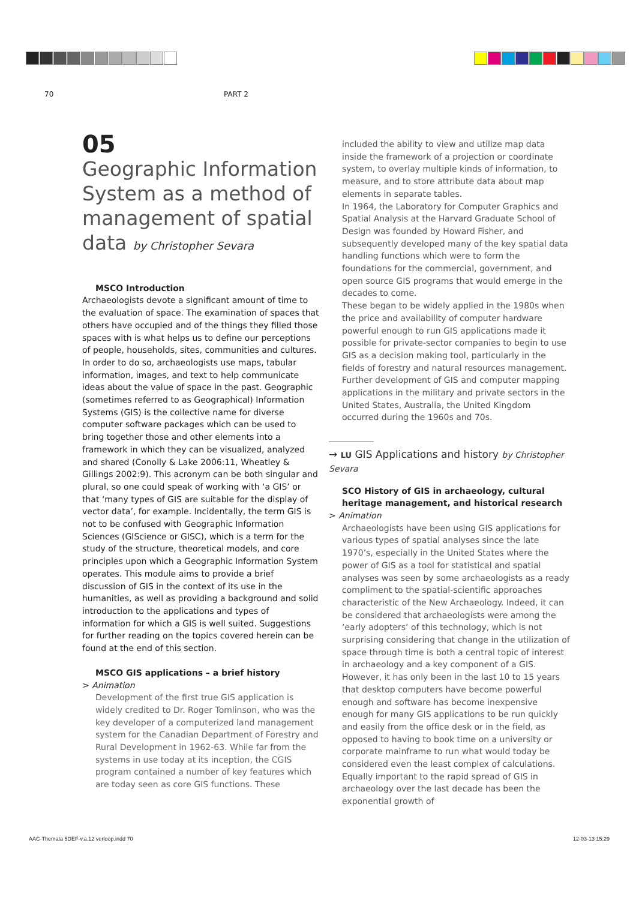70 PART 2
05
Geographic Information System as a method of management of spatial data by Christopher Sevara
MSCO Introduction
Archaeologists devote a significant amount of time to the evaluation of space. The examination of spaces that others have occupied and of the things they filled those spaces with is what helps us to define our perceptions of people, households, sites, communities and cultures. In order to do so, archaeologists use maps, tabular information, images, and text to help communicate ideas about the value of space in the past. Geographic (sometimes referred to as Geographical) Information Systems (GIS) is the collective name for diverse computer software packages which can be used to bring together those and other elements into a framework in which they can be visualized, analyzed and shared (Conolly & Lake 2006:11, Wheatley & Gillings 2002:9). This acronym can be both singular and plural, so one could speak of working with ‘a GIS’ or that ‘many types of GIS are suitable for the display of vector data’, for example. Incidentally, the term GIS is not to be confused with Geographic Information Sciences (GIScience or GISC), which is a term for the study of the structure, theoretical models, and core principles upon which a Geographic Information System operates. This module aims to provide a brief discussion of GIS in the context of its use in the humanities, as well as providing a background and solid introduction to the applications and types of information for which a GIS is well suited. Suggestions for further reading on the topics covered herein can be found at the end of this section.
MSCO GIS applications – a brief history
> Animation
Development of the first true GIS application is widely credited to Dr. Roger Tomlinson, who was the key developer of a computerized land management system for the Canadian Department of Forestry and Rural Development in 1962-63. While far from the systems in use today at its inception, the CGIS program contained a number of key features which are today seen as core GIS functions. These
included the ability to view and utilize map data inside the framework of a projection or coordinate system, to overlay multiple kinds of information, to measure, and to store attribute data about map elements in separate tables.
In 1964, the Laboratory for Computer Graphics and Spatial Analysis at the Harvard Graduate School of Design was founded by Howard Fisher, and subsequently developed many of the key spatial data handling functions which were to form the foundations for the commercial, government, and open source GIS programs that would emerge in the decades to come.
These began to be widely applied in the 1980s when the price and availability of computer hardware powerful enough to run GIS applications made it possible for private-sector companies to begin to use GIS as a decision making tool, particularly in the fields of forestry and natural resources management.
Further development of GIS and computer mapping applications in the military and private sectors in the United States, Australia, the United Kingdom occurred during the 1960s and 70s.
→ LU GIS Applications and history by Christopher Sevara
SCO History of GIS in archaeology, cultural heritage management, and historical research
> Animation
Archaeologists have been using GIS applications for various types of spatial analyses since the late 1970’s, especially in the United States where the power of GIS as a tool for statistical and spatial analyses was seen by some archaeologists as a ready compliment to the spatial-scientific approaches characteristic of the New Archaeology. Indeed, it can be considered that archaeologists were among the ‘early adopters’ of this technology, which is not surprising considering that change in the utilization of space through time is both a central topic of interest in archaeology and a key component of a GIS.
However, it has only been in the last 10 to 15 years that desktop computers have become powerful enough and software has become inexpensive enough for many GIS applications to be run quickly and easily from the office desk or in the field, as opposed to having to book time on a university or corporate mainframe to run what would today be considered even the least complex of calculations.
Equally important to the rapid spread of GIS in archaeology over the last decade has been the exponential growth of
AAC-Themata 5DEF-v.a.12 verloop.indd 70
12-03-13 15:29